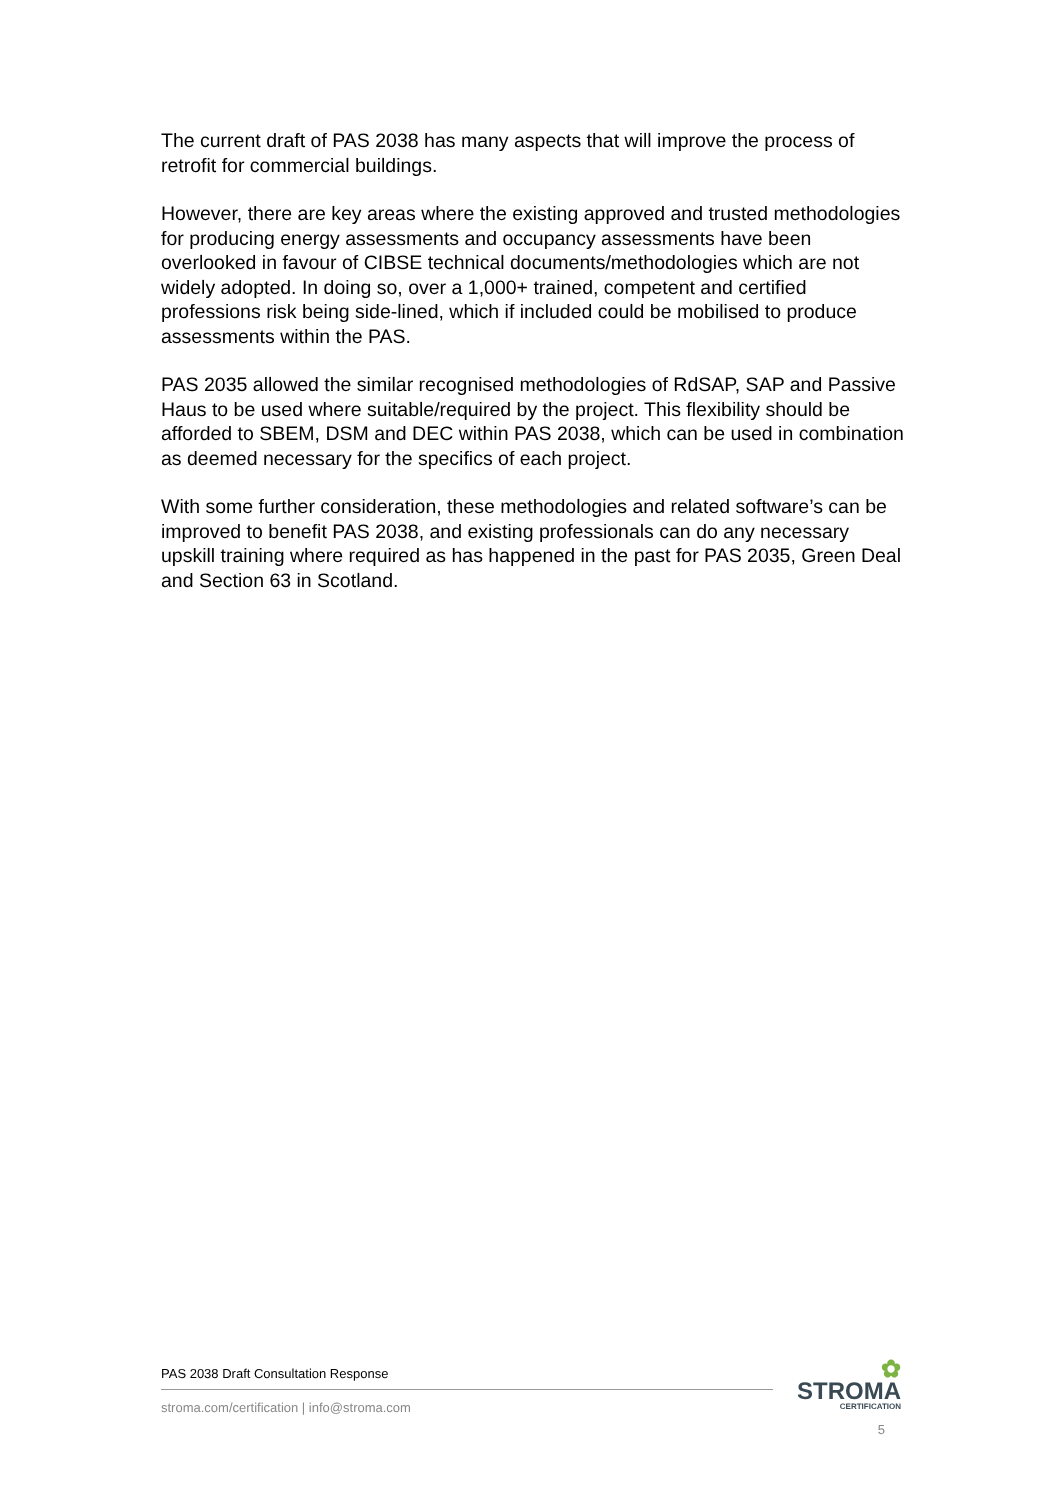The current draft of PAS 2038 has many aspects that will improve the process of retrofit for commercial buildings.
However, there are key areas where the existing approved and trusted methodologies for producing energy assessments and occupancy assessments have been overlooked in favour of CIBSE technical documents/methodologies which are not widely adopted. In doing so, over a 1,000+ trained, competent and certified professions risk being side-lined, which if included could be mobilised to produce assessments within the PAS.
PAS 2035 allowed the similar recognised methodologies of RdSAP, SAP and Passive Haus to be used where suitable/required by the project. This flexibility should be afforded to SBEM, DSM and DEC within PAS 2038, which can be used in combination as deemed necessary for the specifics of each project.
With some further consideration, these methodologies and related software’s can be improved to benefit PAS 2038, and existing professionals can do any necessary upskill training where required as has happened in the past for PAS 2035, Green Deal and Section 63 in Scotland.
PAS 2038 Draft Consultation Response
stroma.com/certification | info@stroma.com
✿
STROMA
CERTIFICATION
5